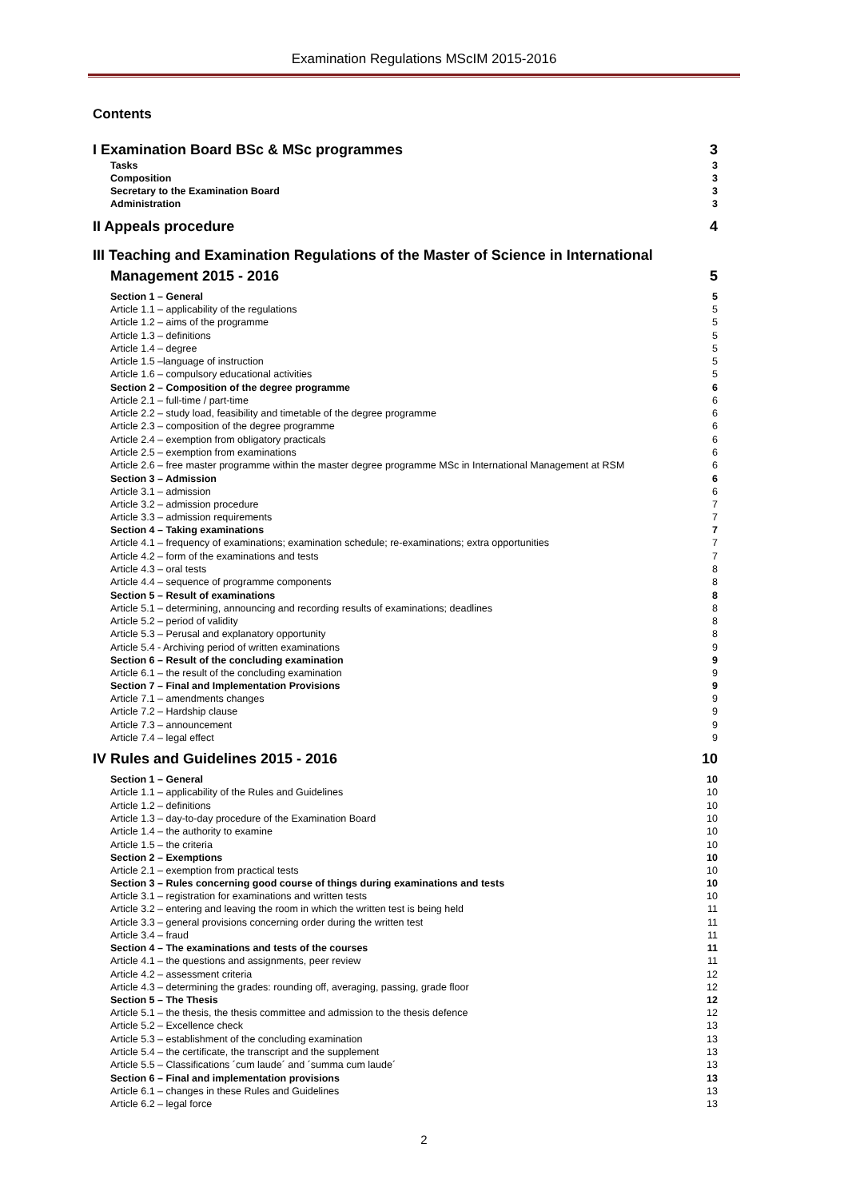Examination Regulations MScIM 2015-2016
Contents
I Examination Board BSc & MSc programmes 3
Tasks 3
Composition 3
Secretary to the Examination Board 3
Administration 3
II Appeals procedure 4
III Teaching and Examination Regulations of the Master of Science in International
Management 2015 - 2016 5
Section 1 – General 5
Article 1.1 – applicability of the regulations 5
Article 1.2 – aims of the programme 5
Article 1.3 – definitions 5
Article 1.4 – degree 5
Article 1.5 –language of instruction 5
Article 1.6 – compulsory educational activities 5
Section 2 – Composition of the degree programme 6
Article 2.1 – full-time / part-time 6
Article 2.2 – study load, feasibility and timetable of the degree programme 6
Article 2.3 – composition of the degree programme 6
Article 2.4 – exemption from obligatory practicals 6
Article 2.5 – exemption from examinations 6
Article 2.6 – free master programme within the master degree programme MSc in International Management at RSM 6
Section 3 – Admission 6
Article 3.1 – admission 6
Article 3.2 – admission procedure 7
Article 3.3 – admission requirements 7
Section 4 – Taking examinations 7
Article 4.1 – frequency of examinations; examination schedule; re-examinations; extra opportunities 7
Article 4.2 – form of the examinations and tests 7
Article 4.3 – oral tests 8
Article 4.4 – sequence of programme components 8
Section 5 – Result of examinations 8
Article 5.1 – determining, announcing and recording results of examinations; deadlines 8
Article 5.2 – period of validity 8
Article 5.3 – Perusal and explanatory opportunity 8
Article 5.4 - Archiving period of written examinations 9
Section 6 – Result of the concluding examination 9
Article 6.1 – the result of the concluding examination 9
Section 7 – Final and Implementation Provisions 9
Article 7.1 – amendments changes 9
Article 7.2 – Hardship clause 9
Article 7.3 – announcement 9
Article 7.4 – legal effect 9
IV Rules and Guidelines 2015 - 2016 10
Section 1 – General 10
Article 1.1 – applicability of the Rules and Guidelines 10
Article 1.2 – definitions 10
Article 1.3 – day-to-day procedure of the Examination Board 10
Article 1.4 – the authority to examine 10
Article 1.5 – the criteria 10
Section 2 – Exemptions 10
Article 2.1 – exemption from practical tests 10
Section 3 – Rules concerning good course of things during examinations and tests 10
Article 3.1 – registration for examinations and written tests 10
Article 3.2 – entering and leaving the room in which the written test is being held 11
Article 3.3 – general provisions concerning order during the written test 11
Article 3.4 – fraud 11
Section 4 – The examinations and tests of the courses 11
Article 4.1 – the questions and assignments, peer review 11
Article 4.2 – assessment criteria 12
Article 4.3 – determining the grades: rounding off, averaging, passing, grade floor 12
Section 5 – The Thesis 12
Article 5.1 – the thesis, the thesis committee and admission to the thesis defence 12
Article 5.2 – Excellence check 13
Article 5.3 – establishment of the concluding examination 13
Article 5.4 – the certificate, the transcript and the supplement 13
Article 5.5 – Classifications ´cum laude´ and ´summa cum laude´ 13
Section 6 – Final and implementation provisions 13
Article 6.1 – changes in these Rules and Guidelines 13
Article 6.2 – legal force 13
2